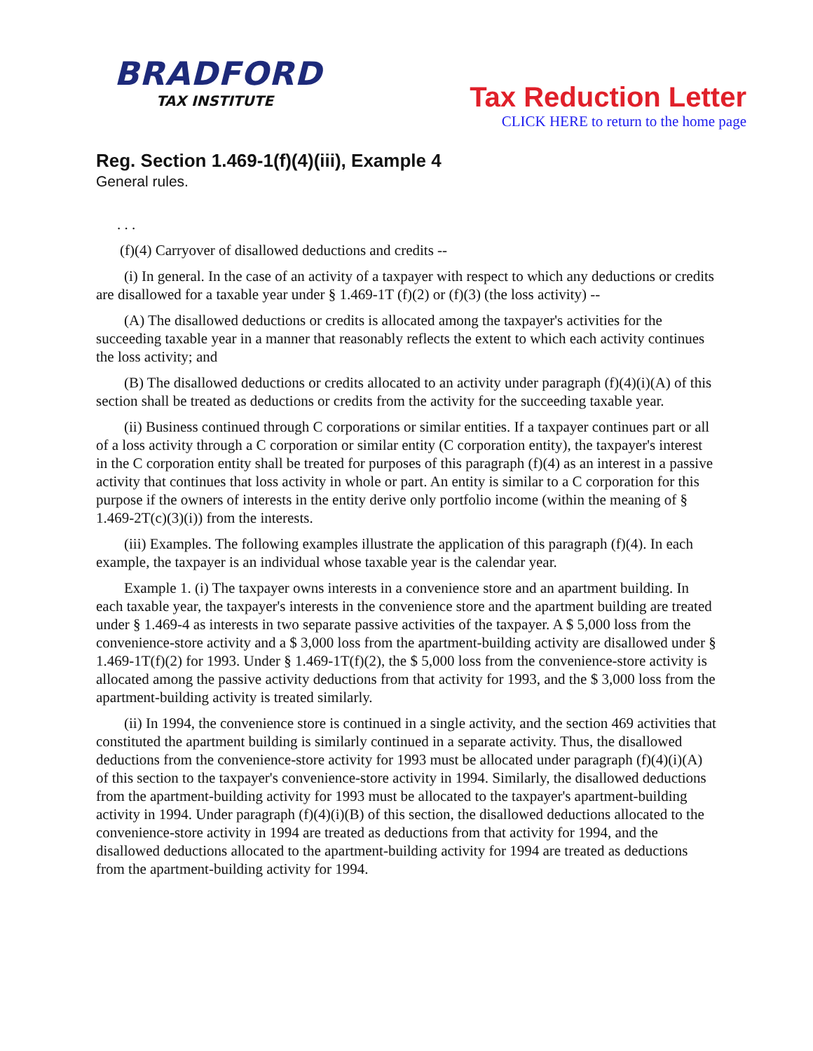BRADFORD
TAX INSTITUTE
Tax Reduction Letter
CLICK HERE to return to the home page
Reg. Section 1.469-1(f)(4)(iii), Example 4
General rules.
. . .
(f)(4) Carryover of disallowed deductions and credits --
(i) In general. In the case of an activity of a taxpayer with respect to which any deductions or credits are disallowed for a taxable year under § 1.469-1T (f)(2) or (f)(3) (the loss activity) --
(A) The disallowed deductions or credits is allocated among the taxpayer's activities for the succeeding taxable year in a manner that reasonably reflects the extent to which each activity continues the loss activity; and
(B) The disallowed deductions or credits allocated to an activity under paragraph (f)(4)(i)(A) of this section shall be treated as deductions or credits from the activity for the succeeding taxable year.
(ii) Business continued through C corporations or similar entities. If a taxpayer continues part or all of a loss activity through a C corporation or similar entity (C corporation entity), the taxpayer's interest in the C corporation entity shall be treated for purposes of this paragraph (f)(4) as an interest in a passive activity that continues that loss activity in whole or part. An entity is similar to a C corporation for this purpose if the owners of interests in the entity derive only portfolio income (within the meaning of § 1.469-2T(c)(3)(i)) from the interests.
(iii) Examples. The following examples illustrate the application of this paragraph (f)(4). In each example, the taxpayer is an individual whose taxable year is the calendar year.
Example 1. (i) The taxpayer owns interests in a convenience store and an apartment building. In each taxable year, the taxpayer's interests in the convenience store and the apartment building are treated under § 1.469-4 as interests in two separate passive activities of the taxpayer. A $ 5,000 loss from the convenience-store activity and a $ 3,000 loss from the apartment-building activity are disallowed under § 1.469-1T(f)(2) for 1993. Under § 1.469-1T(f)(2), the $ 5,000 loss from the convenience-store activity is allocated among the passive activity deductions from that activity for 1993, and the $ 3,000 loss from the apartment-building activity is treated similarly.
(ii) In 1994, the convenience store is continued in a single activity, and the section 469 activities that constituted the apartment building is similarly continued in a separate activity. Thus, the disallowed deductions from the convenience-store activity for 1993 must be allocated under paragraph (f)(4)(i)(A) of this section to the taxpayer's convenience-store activity in 1994. Similarly, the disallowed deductions from the apartment-building activity for 1993 must be allocated to the taxpayer's apartment-building activity in 1994. Under paragraph (f)(4)(i)(B) of this section, the disallowed deductions allocated to the convenience-store activity in 1994 are treated as deductions from that activity for 1994, and the disallowed deductions allocated to the apartment-building activity for 1994 are treated as deductions from the apartment-building activity for 1994.